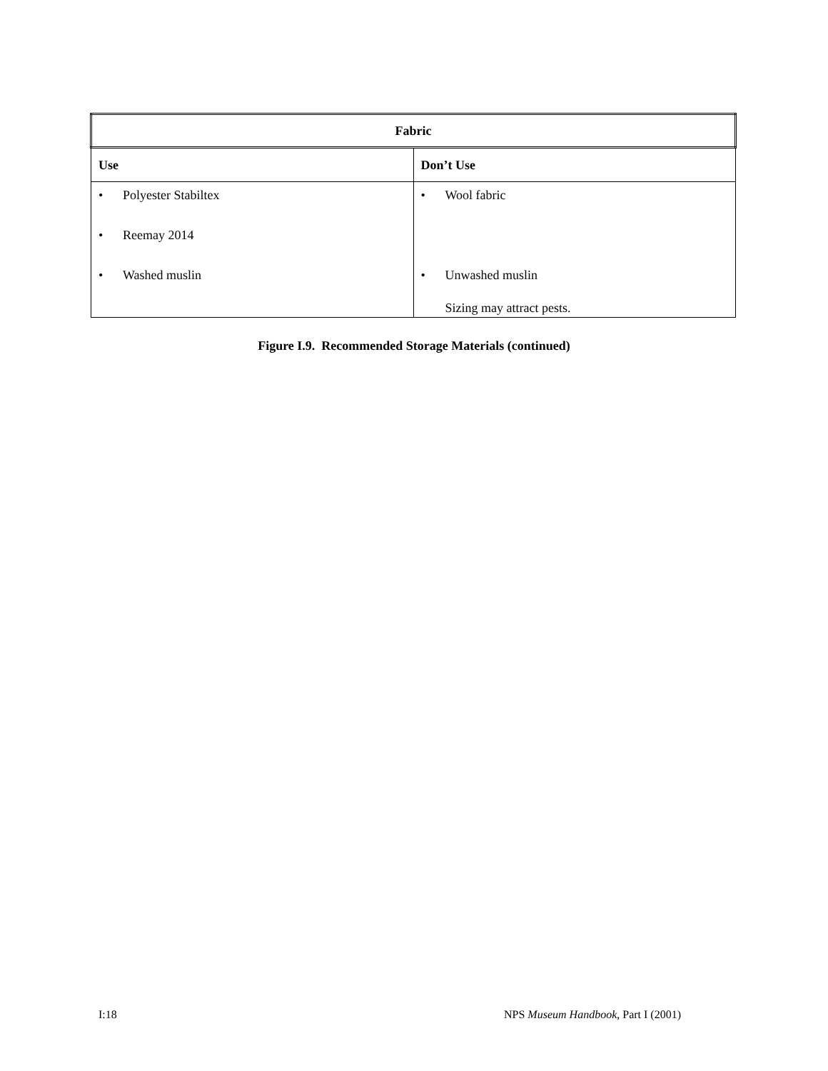| Fabric | |
| --- | --- |
| Use | Don’t Use |
| • Polyester Stabiltex • Reemay 2014 • Washed muslin | • Wool fabric • Unwashed muslin Sizing may attract pests. |
Figure I.9. Recommended Storage Materials (continued)
I:18 NPS Museum Handbook, Part I (2001)